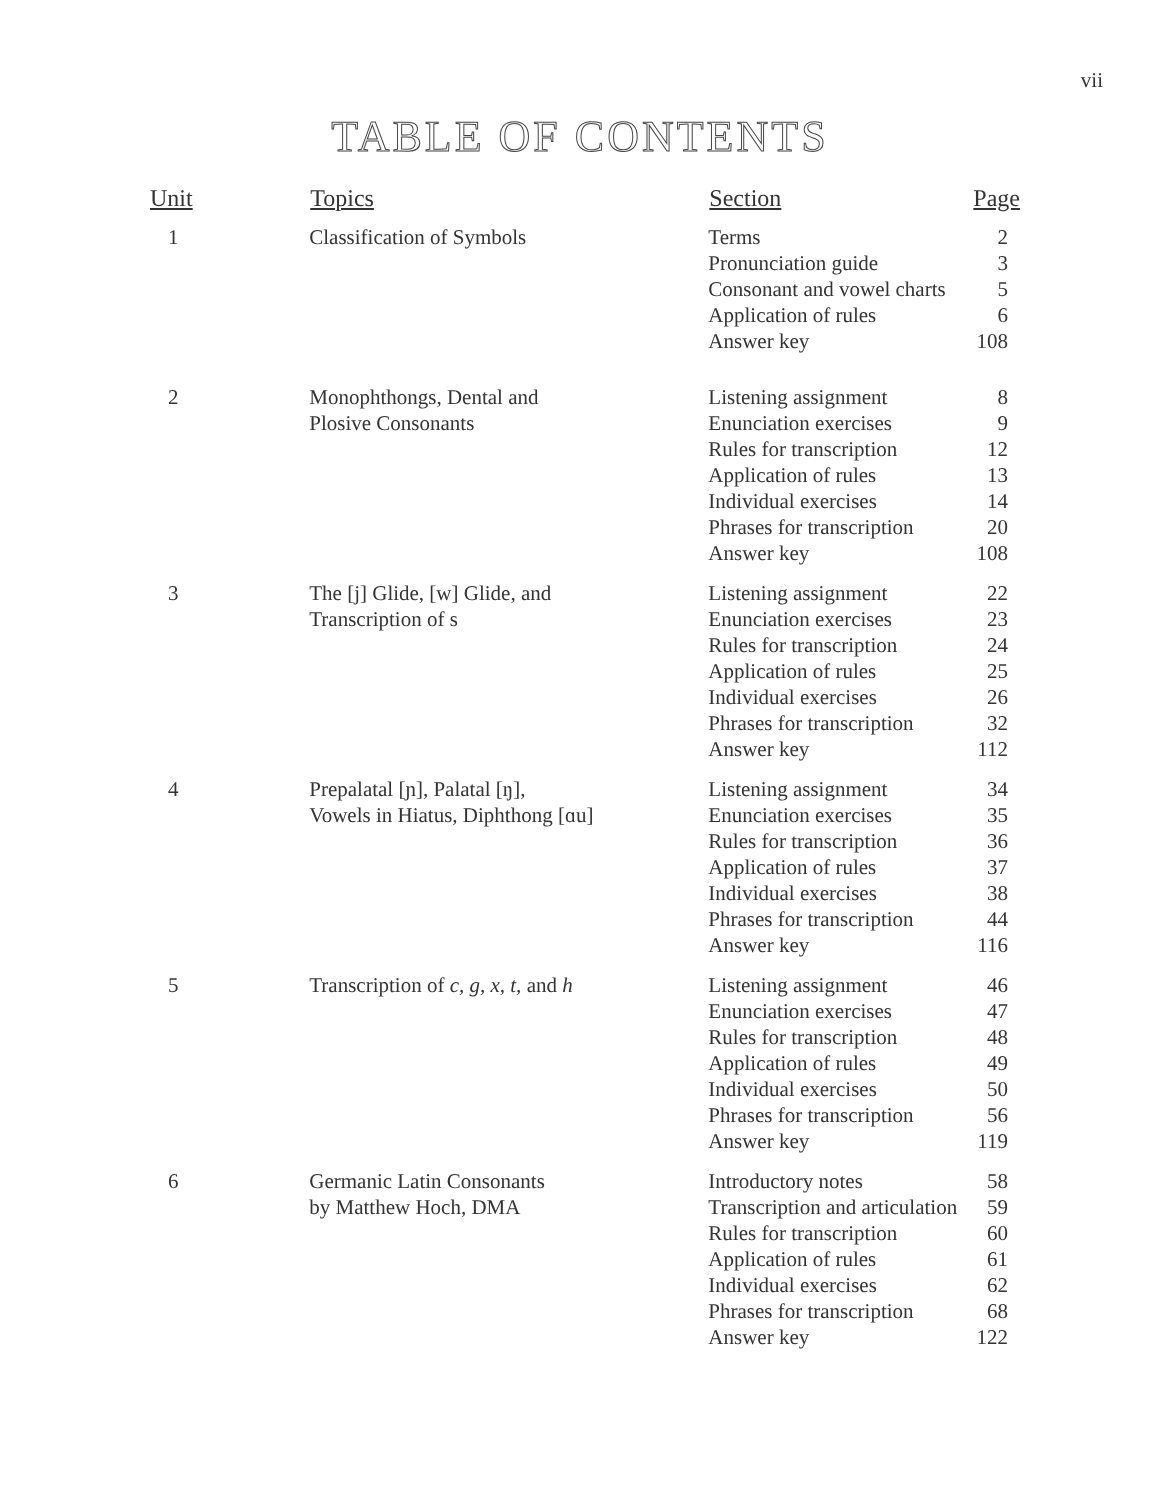vii
TABLE OF CONTENTS
| Unit | Topics | Section | Page |
| --- | --- | --- | --- |
| 1 | Classification of Symbols | Terms Pronunciation guide Consonant and vowel charts Application of rules Answer key | 2 3 5 6 108 |
| 2 | Monophthongs, Dental and Plosive Consonants | Listening assignment Enunciation exercises Rules for transcription Application of rules Individual exercises Phrases for transcription Answer key | 8 9 12 13 14 20 108 |
| 3 | The [j] Glide, [w] Glide, and Transcription of s | Listening assignment Enunciation exercises Rules for transcription Application of rules Individual exercises Phrases for transcription Answer key | 22 23 24 25 26 32 112 |
| 4 | Prepalatal [ɲ], Palatal [ŋ], Vowels in Hiatus, Diphthong [ɑu] | Listening assignment Enunciation exercises Rules for transcription Application of rules Individual exercises Phrases for transcription Answer key | 34 35 36 37 38 44 116 |
| 5 | Transcription of c, g, x, t, and h | Listening assignment Enunciation exercises Rules for transcription Application of rules Individual exercises Phrases for transcription Answer key | 46 47 48 49 50 56 119 |
| 6 | Germanic Latin Consonants by Matthew Hoch, DMA | Introductory notes Transcription and articulation Rules for transcription Application of rules Individual exercises Phrases for transcription Answer key | 58 59 60 61 62 68 122 |